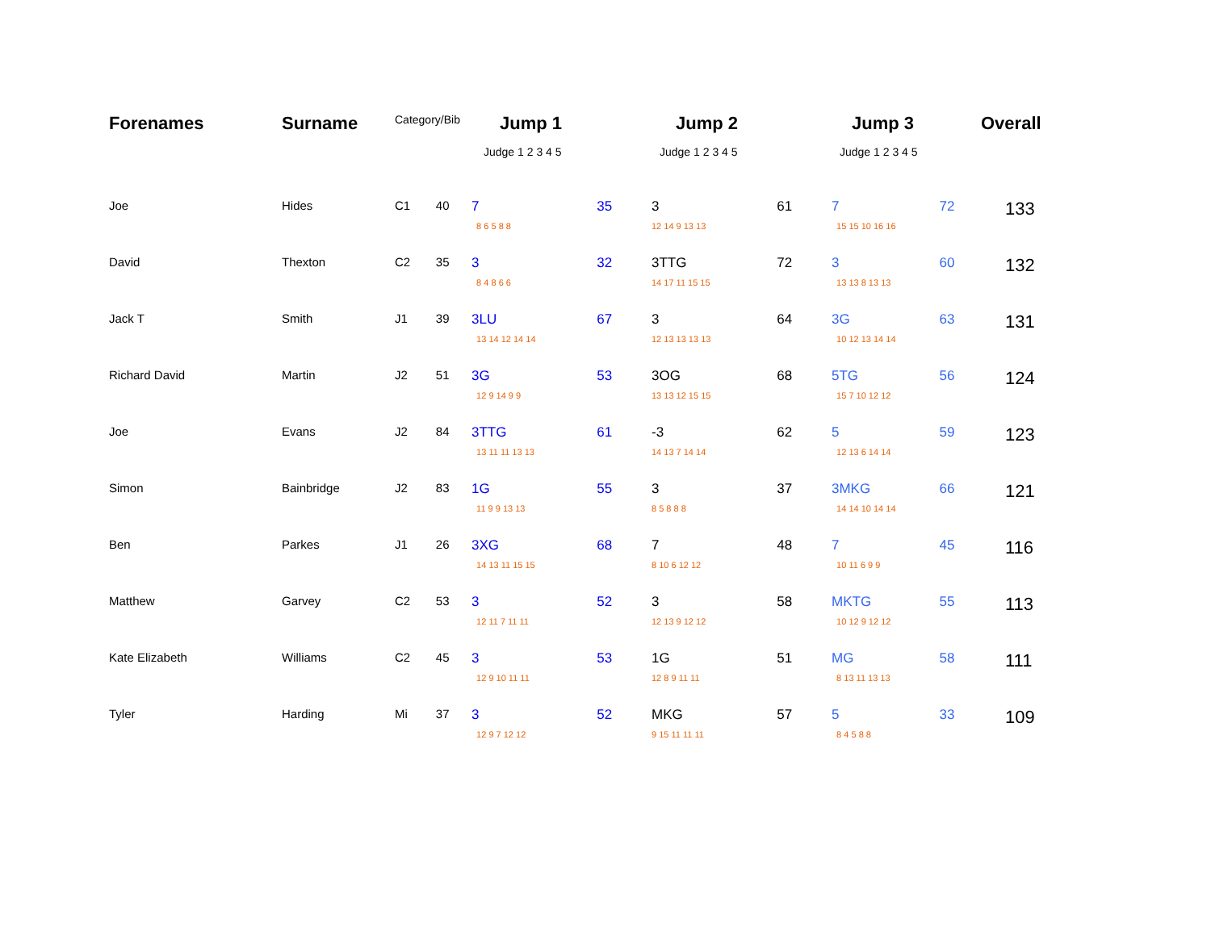| Forenames | Surname | Category/Bib | | Jump 1 | | Jump 2 | | Jump 3 | | Overall |
| --- | --- | --- | --- | --- | --- | --- | --- | --- | --- | --- |
| | | | | Judge 1 2 3 4 5 | | Judge 1 2 3 4 5 | | Judge 1 2 3 4 5 | | |
| Joe | Hides | C1 | 40 | 7 | 35 | 3 | 61 | 7 | 72 | 133 |
| | | | | 8 6 5 8 8 | | 12 14 9 13 13 | | 15 15 10 16 16 | | |
| David | Thexton | C2 | 35 | 3 | 32 | 3TTG | 72 | 3 | 60 | 132 |
| | | | | 8 4 8 6 6 | | 14 17 11 15 15 | | 13 13 8 13 13 | | |
| Jack T | Smith | J1 | 39 | 3LU | 67 | 3 | 64 | 3G | 63 | 131 |
| | | | | 13 14 12 14 14 | | 12 13 13 13 13 | | 10 12 13 14 14 | | |
| Richard David | Martin | J2 | 51 | 3G | 53 | 3OG | 68 | 5TG | 56 | 124 |
| | | | | 12 9 14 9 9 | | 13 13 12 15 15 | | 15 7 10 12 12 | | |
| Joe | Evans | J2 | 84 | 3TTG | 61 | -3 | 62 | 5 | 59 | 123 |
| | | | | 13 11 11 13 13 | | 14 13 7 14 14 | | 12 13 6 14 14 | | |
| Simon | Bainbridge | J2 | 83 | 1G | 55 | 3 | 37 | 3MKG | 66 | 121 |
| | | | | 11 9 9 13 13 | | 8 5 8 8 8 | | 14 14 10 14 14 | | |
| Ben | Parkes | J1 | 26 | 3XG | 68 | 7 | 48 | 7 | 45 | 116 |
| | | | | 14 13 11 15 15 | | 8 10 6 12 12 | | 10 11 6 9 9 | | |
| Matthew | Garvey | C2 | 53 | 3 | 52 | 3 | 58 | MKTG | 55 | 113 |
| | | | | 12 11 7 11 11 | | 12 13 9 12 12 | | 10 12 9 12 12 | | |
| Kate Elizabeth | Williams | C2 | 45 | 3 | 53 | 1G | 51 | MG | 58 | 111 |
| | | | | 12 9 10 11 11 | | 12 8 9 11 11 | | 8 13 11 13 13 | | |
| Tyler | Harding | Mi | 37 | 3 | 52 | MKG | 57 | 5 | 33 | 109 |
| | | | | 12 9 7 12 12 | | 9 15 11 11 11 | | 8 4 5 8 8 | | |